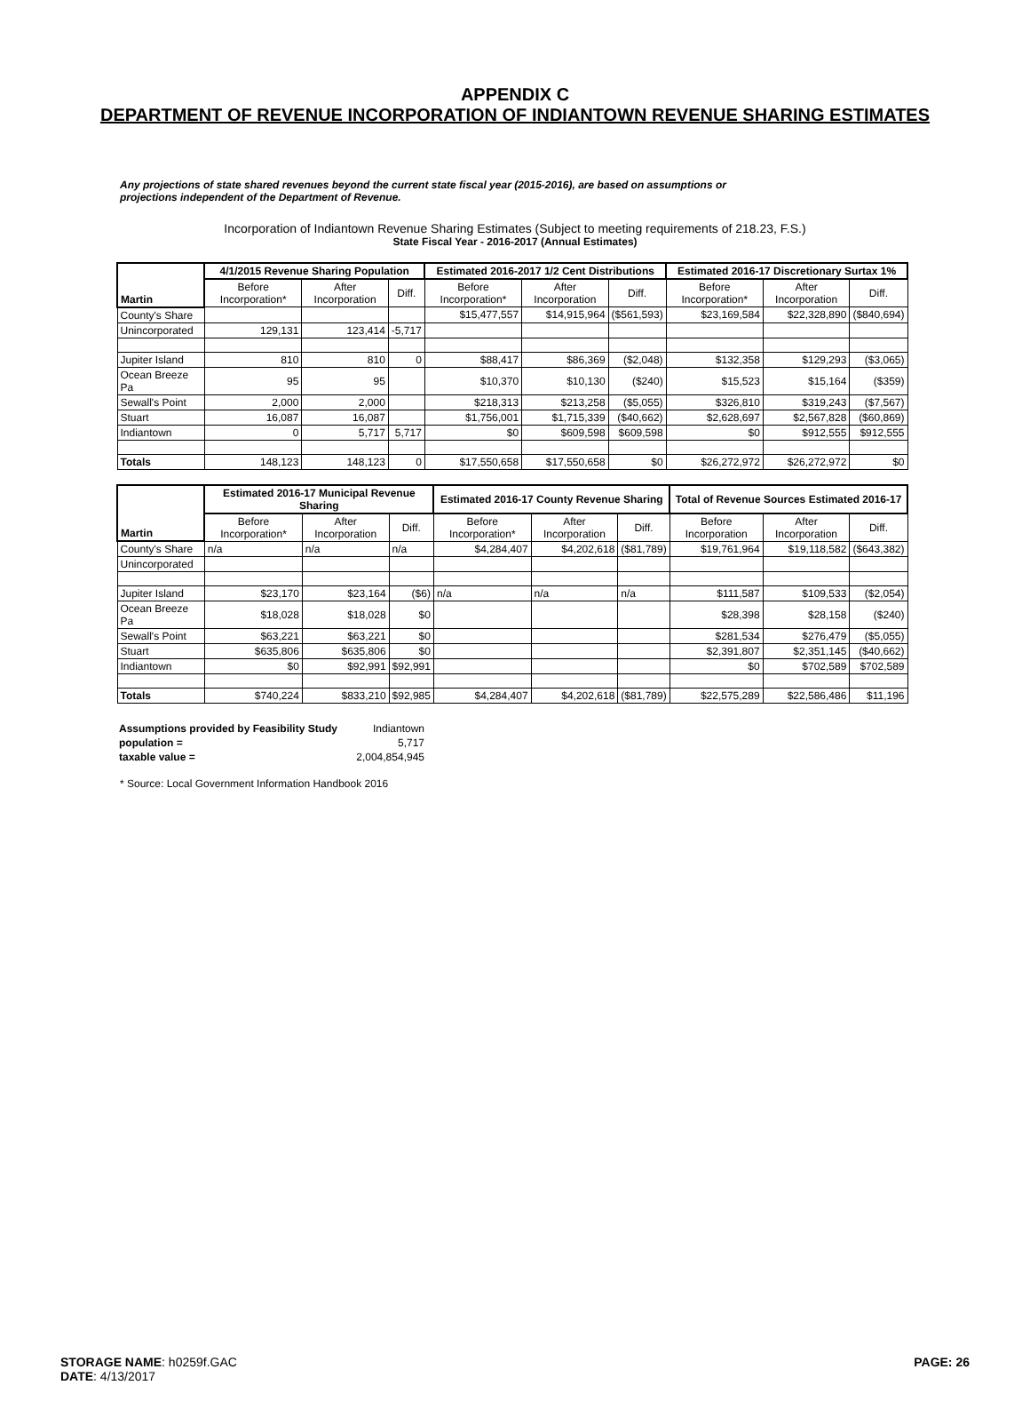APPENDIX C
DEPARTMENT OF REVENUE INCORPORATION OF INDIANTOWN REVENUE SHARING ESTIMATES
Any projections of state shared revenues beyond the current state fiscal year (2015-2016), are based on assumptions or projections independent of the Department of Revenue.
Incorporation of Indiantown Revenue Sharing Estimates (Subject to meeting requirements of 218.23, F.S.)
State Fiscal Year - 2016-2017 (Annual Estimates)
| Martin | 4/1/2015 Revenue Sharing Population | | | Estimated 2016-2017 1/2 Cent Distributions | | | Estimated 2016-17 Discretionary Surtax 1% | | |
| --- | --- | --- | --- | --- | --- | --- | --- | --- | --- |
| | Before Incorporation* | After Incorporation | Diff. | Before Incorporation* | After Incorporation | Diff. | Before Incorporation* | After Incorporation | Diff. |
| County's Share | | | | $15,477,557 | $14,915,964 | ($561,593) | $23,169,584 | $22,328,890 | ($840,694) |
| Unincorporated | 129,131 | 123,414 | -5,717 | | | | | | |
| Jupiter Island | 810 | 810 | 0 | $88,417 | $86,369 | ($2,048) | $132,358 | $129,293 | ($3,065) |
| Ocean Breeze Pa | 95 | 95 | | $10,370 | $10,130 | ($240) | $15,523 | $15,164 | ($359) |
| Sewall's Point | 2,000 | 2,000 | | $218,313 | $213,258 | ($5,055) | $326,810 | $319,243 | ($7,567) |
| Stuart | 16,087 | 16,087 | | $1,756,001 | $1,715,339 | ($40,662) | $2,628,697 | $2,567,828 | ($60,869) |
| Indiantown | 0 | 5,717 | 5,717 | $0 | $609,598 | $609,598 | $0 | $912,555 | $912,555 |
| Totals | 148,123 | 148,123 | 0 | $17,550,658 | $17,550,658 | $0 | $26,272,972 | $26,272,972 | $0 |
| Martin | Estimated 2016-17 Municipal Revenue Sharing | | | Estimated 2016-17 County Revenue Sharing | | | Total of Revenue Sources Estimated 2016-17 | | |
| --- | --- | --- | --- | --- | --- | --- | --- | --- | --- |
| | Before Incorporation* | After Incorporation | Diff. | Before Incorporation* | After Incorporation | Diff. | Before Incorporation | After Incorporation | Diff. |
| County's Share | n/a | n/a | n/a | $4,284,407 | $4,202,618 | ($81,789) | $19,761,964 | $19,118,582 | ($643,382) |
| Unincorporated | | | | | | | | | |
| Jupiter Island | $23,170 | $23,164 | ($6) | n/a | n/a | n/a | $111,587 | $109,533 | ($2,054) |
| Ocean Breeze Pa | $18,028 | $18,028 | $0 | | | | $28,398 | $28,158 | ($240) |
| Sewall's Point | $63,221 | $63,221 | $0 | | | | $281,534 | $276,479 | ($5,055) |
| Stuart | $635,806 | $635,806 | $0 | | | | $2,391,807 | $2,351,145 | ($40,662) |
| Indiantown | $0 | $92,991 | $92,991 | | | | $0 | $702,589 | $702,589 |
| Totals | $740,224 | $833,210 | $92,985 | $4,284,407 | $4,202,618 | ($81,789) | $22,575,289 | $22,586,486 | $11,196 |
| Assumptions provided by Feasibility Study | Indiantown |
| population = | 5,717 |
| taxable value = | 2,004,854,945 |
* Source: Local Government Information Handbook 2016
STORAGE NAME: h0259f.GAC
DATE: 4/13/2017
PAGE: 26